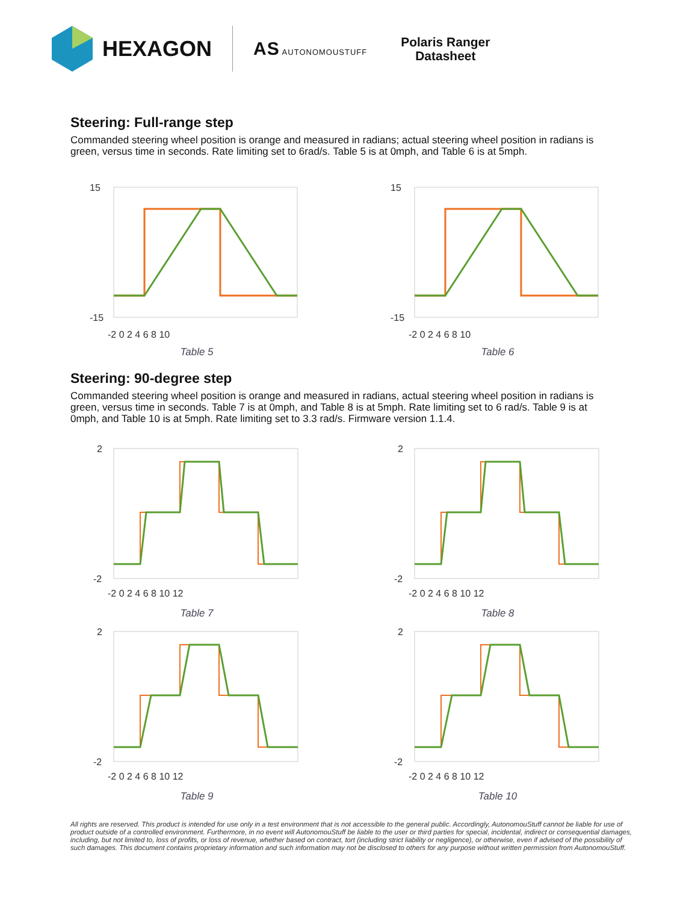HEXAGON
AS AUTONOMOUSTUFF
Polaris Ranger
Datasheet
Steering: Full-range step
Commanded steering wheel position is orange and measured in radians; actual steering wheel position in radians is green, versus time in seconds. Rate limiting set to 6rad/s. Table 5 is at 0mph, and Table 6 is at 5mph.
15
-15
-2 0 2 4 6 8 10
Table 5
15
-15
-2 0 2 4 6 8 10
Table 6
Steering: 90-degree step
Commanded steering wheel position is orange and measured in radians, actual steering wheel position in radians is green, versus time in seconds. Table 7 is at 0mph, and Table 8 is at 5mph. Rate limiting set to 6 rad/s. Table 9 is at 0mph, and Table 10 is at 5mph. Rate limiting set to 3.3 rad/s. Firmware version 1.1.4.
2
-2
-2 0 2 4 6 8 10 12
Table 7
2
-2
-2 0 2 4 6 8 10 12
Table 8
2
-2
-2 0 2 4 6 8 10 12
Table 9
2
-2
-2 0 2 4 6 8 10 12
Table 10
All rights are reserved. This product is intended for use only in a test environment that is not accessible to the general public. Accordingly, AutonomouStuff cannot be liable for use of product outside of a controlled environment. Furthermore, in no event will AutonomouStuff be liable to the user or third parties for special, incidental, indirect or consequential damages, including, but not limited to, loss of profits, or loss of revenue, whether based on contract, tort (including strict liability or negligence), or otherwise, even if advised of the possibility of such damages. This document contains proprietary information and such information may not be disclosed to others for any purpose without written permission from AutonomouStuff.